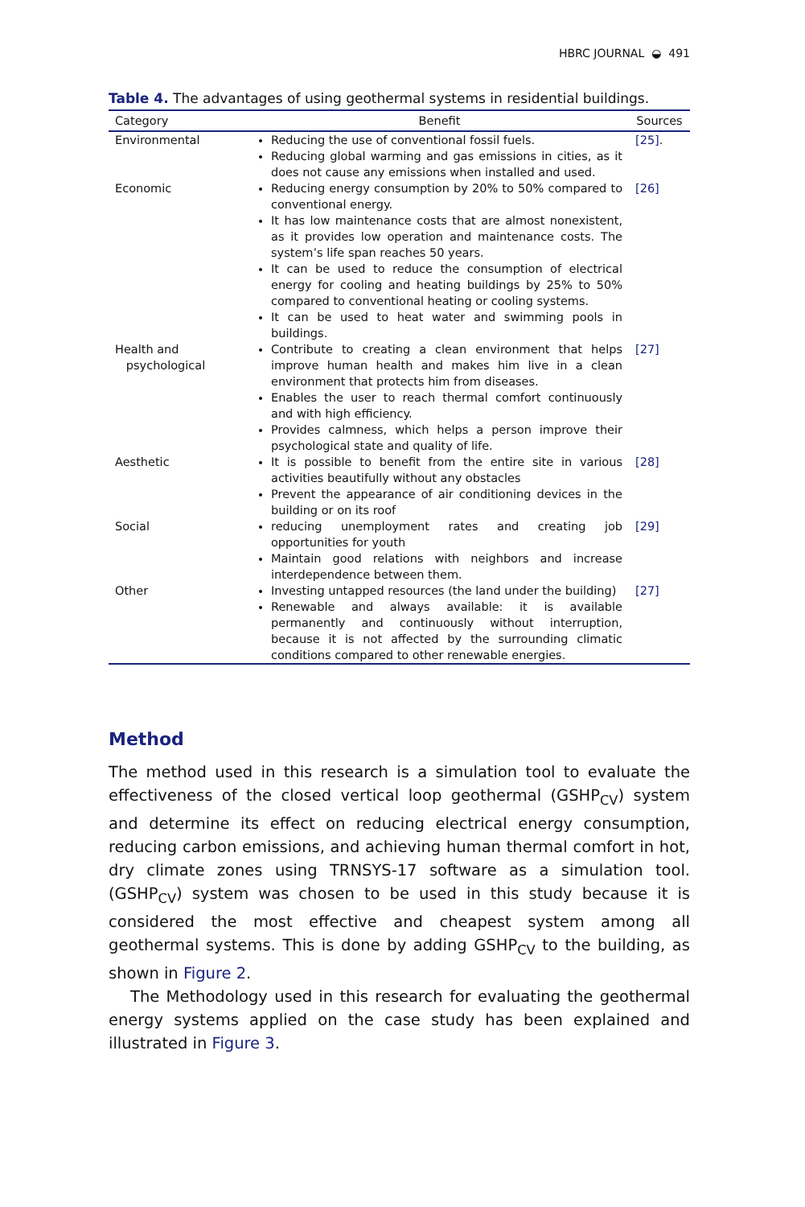HBRC JOURNAL ◒ 491
Table 4. The advantages of using geothermal systems in residential buildings.
| Category | Benefit | Sources |
| --- | --- | --- |
| Environmental | Reducing the use of conventional fossil fuels. Reducing global warming and gas emissions in cities, as it does not cause any emissions when installed and used. | [25] . |
| Economic | Reducing energy consumption by 20% to 50% compared to conventional energy. It has low maintenance costs that are almost nonexistent, as it provides low operation and maintenance costs. The system’s life span reaches 50 years. It can be used to reduce the consumption of electrical energy for cooling and heating buildings by 25% to 50% compared to conventional heating or cooling systems. It can be used to heat water and swimming pools in buildings. | [26] |
| Health and psychological | Contribute to creating a clean environment that helps improve human health and makes him live in a clean environment that protects him from diseases. Enables the user to reach thermal comfort continuously and with high efficiency. Provides calmness, which helps a person improve their psychological state and quality of life. | [27] |
| Aesthetic | It is possible to benefit from the entire site in various activities beautifully without any obstacles Prevent the appearance of air conditioning devices in the building or on its roof | [28] |
| Social | reducing unemployment rates and creating job opportunities for youth Maintain good relations with neighbors and increase interdependence between them. | [29] |
| Other | Investing untapped resources (the land under the building) Renewable and always available: it is available permanently and continuously without interruption, because it is not affected by the surrounding climatic conditions compared to other renewable energies. | [27] |
Method
The method used in this research is a simulation tool to evaluate the effectiveness of the closed vertical loop geothermal (GSHP<sub>CV</sub>) system and determine its effect on reducing electrical energy consumption, reducing carbon emissions, and achieving human thermal comfort in hot, dry climate zones using TRNSYS-17 software as a simulation tool. (GSHP<sub>CV</sub>) system was chosen to be used in this study because it is considered the most effective and cheapest system among all geothermal systems. This is done by adding GSHP<sub>CV</sub> to the building, as shown in Figure 2.
The Methodology used in this research for evaluating the geothermal energy systems applied on the case study has been explained and illustrated in Figure 3.